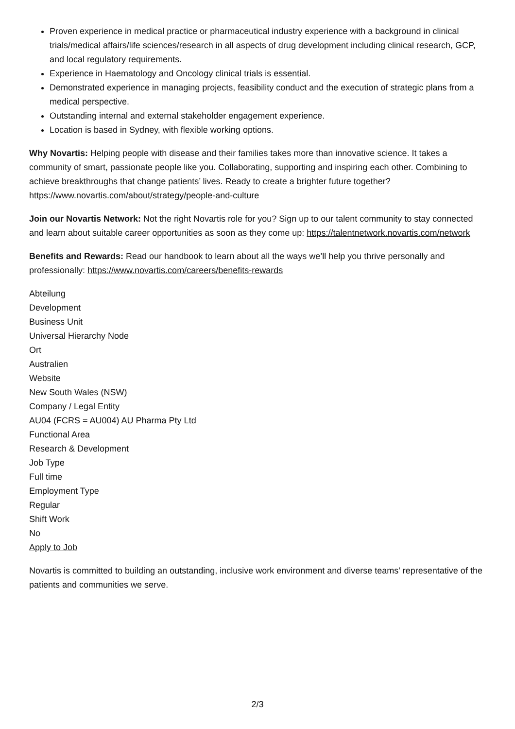Proven experience in medical practice or pharmaceutical industry experience with a background in clinical trials/medical affairs/life sciences/research in all aspects of drug development including clinical research, GCP, and local regulatory requirements.
Experience in Haematology and Oncology clinical trials is essential.
Demonstrated experience in managing projects, feasibility conduct and the execution of strategic plans from a medical perspective.
Outstanding internal and external stakeholder engagement experience.
Location is based in Sydney, with flexible working options.
Why Novartis: Helping people with disease and their families takes more than innovative science. It takes a community of smart, passionate people like you. Collaborating, supporting and inspiring each other. Combining to achieve breakthroughs that change patients’ lives. Ready to create a brighter future together? https://www.novartis.com/about/strategy/people-and-culture
Join our Novartis Network: Not the right Novartis role for you? Sign up to our talent community to stay connected and learn about suitable career opportunities as soon as they come up: https://talentnetwork.novartis.com/network
Benefits and Rewards: Read our handbook to learn about all the ways we’ll help you thrive personally and professionally: https://www.novartis.com/careers/benefits-rewards
Abteilung
Development
Business Unit
Universal Hierarchy Node
Ort
Australien
Website
New South Wales (NSW)
Company / Legal Entity
AU04 (FCRS = AU004) AU Pharma Pty Ltd
Functional Area
Research & Development
Job Type
Full time
Employment Type
Regular
Shift Work
No
Apply to Job
Novartis is committed to building an outstanding, inclusive work environment and diverse teams' representative of the patients and communities we serve.
2/3